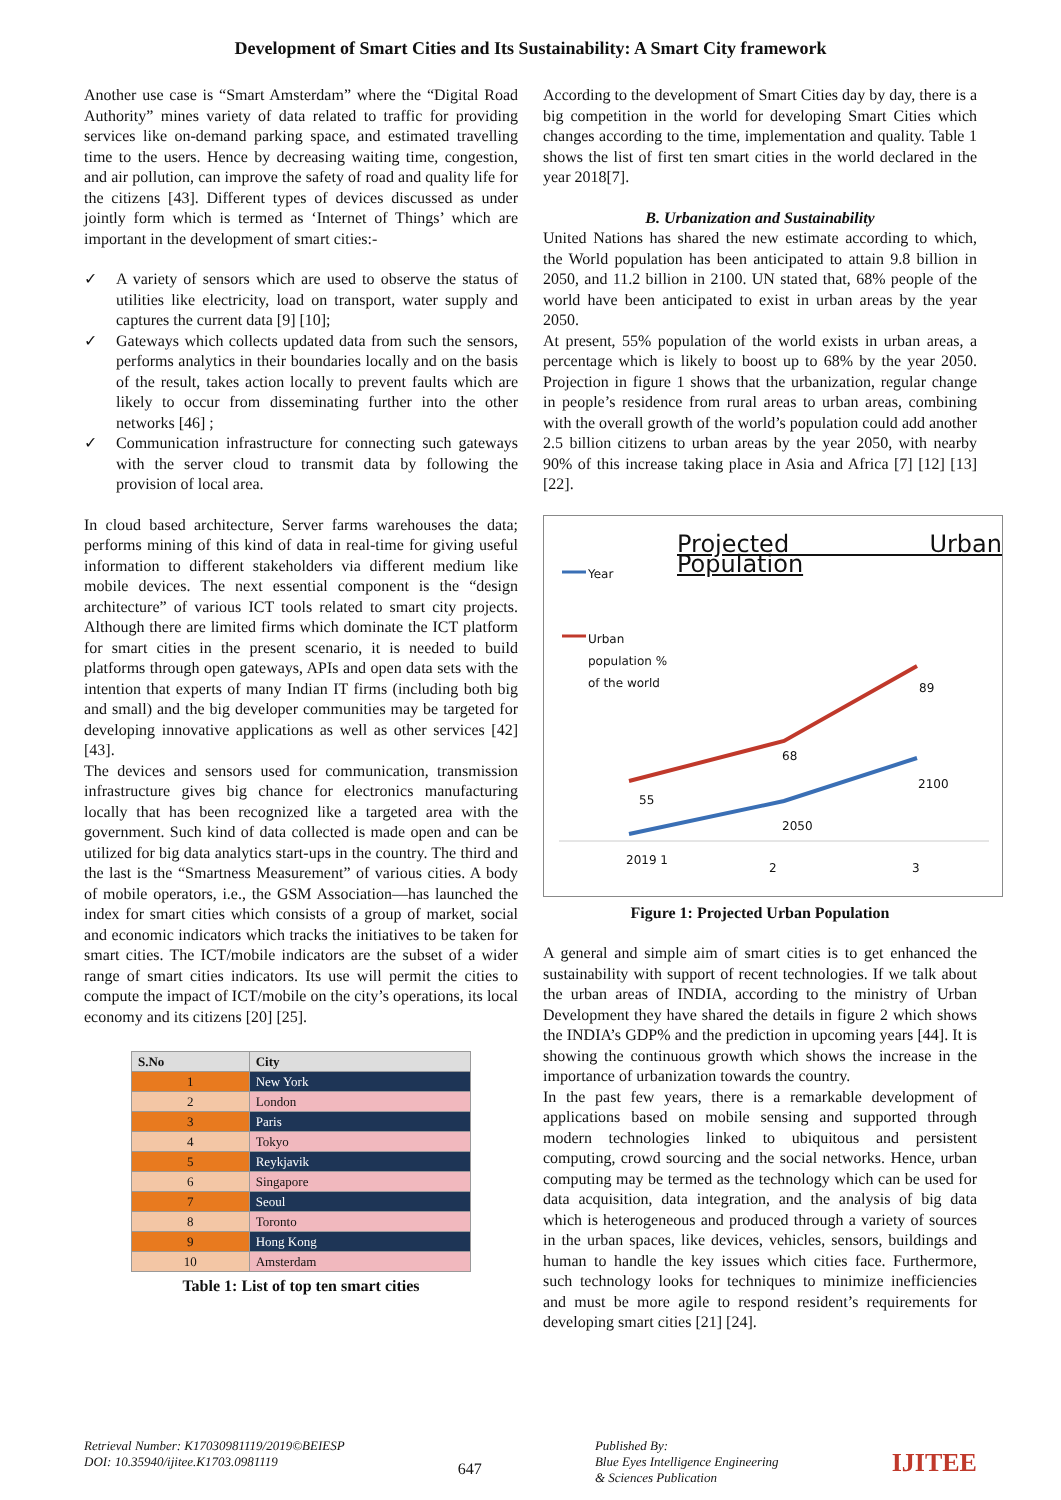Development of Smart Cities and Its Sustainability: A Smart City framework
Another use case is “Smart Amsterdam” where the “Digital Road Authority” mines variety of data related to traffic for providing services like on-demand parking space, and estimated travelling time to the users. Hence by decreasing waiting time, congestion, and air pollution, can improve the safety of road and quality life for the citizens [43]. Different types of devices discussed as under jointly form which is termed as ‘Internet of Things’ which are important in the development of smart cities:-
✓ A variety of sensors which are used to observe the status of utilities like electricity, load on transport, water supply and captures the current data [9] [10];
✓ Gateways which collects updated data from such the sensors, performs analytics in their boundaries locally and on the basis of the result, takes action locally to prevent faults which are likely to occur from disseminating further into the other networks [46] ;
✓ Communication infrastructure for connecting such gateways with the server cloud to transmit data by following the provision of local area.
In cloud based architecture, Server farms warehouses the data; performs mining of this kind of data in real-time for giving useful information to different stakeholders via different medium like mobile devices. The next essential component is the “design architecture” of various ICT tools related to smart city projects. Although there are limited firms which dominate the ICT platform for smart cities in the present scenario, it is needed to build platforms through open gateways, APIs and open data sets with the intention that experts of many Indian IT firms (including both big and small) and the big developer communities may be targeted for developing innovative applications as well as other services [42] [43].
The devices and sensors used for communication, transmission infrastructure gives big chance for electronics manufacturing locally that has been recognized like a targeted area with the government. Such kind of data collected is made open and can be utilized for big data analytics start-ups in the country. The third and the last is the “Smartness Measurement” of various cities. A body of mobile operators, i.e., the GSM Association—has launched the index for smart cities which consists of a group of market, social and economic indicators which tracks the initiatives to be taken for smart cities. The ICT/mobile indicators are the subset of a wider range of smart cities indicators. Its use will permit the cities to compute the impact of ICT/mobile on the city’s operations, its local economy and its citizens [20] [25].
| S.No | City |
| --- | --- |
| 1 | New York |
| 2 | London |
| 3 | Paris |
| 4 | Tokyo |
| 5 | Reykjavik |
| 6 | Singapore |
| 7 | Seoul |
| 8 | Toronto |
| 9 | Hong Kong |
| 10 | Amsterdam |
Table 1: List of top ten smart cities
According to the development of Smart Cities day by day, there is a big competition in the world for developing Smart Cities which changes according to the time, implementation and quality. Table 1 shows the list of first ten smart cities in the world declared in the year 2018[7].
B. Urbanization and Sustainability
United Nations has shared the new estimate according to which, the World population has been anticipated to attain 9.8 billion in 2050, and 11.2 billion in 2100. UN stated that, 68% people of the world have been anticipated to exist in urban areas by the year 2050.
At present, 55% population of the world exists in urban areas, a percentage which is likely to boost up to 68% by the year 2050. Projection in figure 1 shows that the urbanization, regular change in people’s residence from rural areas to urban areas, combining with the overall growth of the world’s population could add another 2.5 billion citizens to urban areas by the year 2050, with nearby 90% of this increase taking place in Asia and Africa [7] [12] [13] [22].
Projected Urban Population
Year
Urban
population %
of the world
89
68
55
2100
2050
2019 1
2 3
Figure 1: Projected Urban Population
A general and simple aim of smart cities is to get enhanced the sustainability with support of recent technologies. If we talk about the urban areas of INDIA, according to the ministry of Urban Development they have shared the details in figure 2 which shows the INDIA’s GDP% and the prediction in upcoming years [44]. It is showing the continuous growth which shows the increase in the importance of urbanization towards the country.
In the past few years, there is a remarkable development of applications based on mobile sensing and supported through modern technologies linked to ubiquitous and persistent computing, crowd sourcing and the social networks. Hence, urban computing may be termed as the technology which can be used for data acquisition, data integration, and the analysis of big data which is heterogeneous and produced through a variety of sources in the urban spaces, like devices, vehicles, sensors, buildings and human to handle the key issues which cities face. Furthermore, such technology looks for techniques to minimize inefficiencies and must be more agile to respond resident’s requirements for developing smart cities [21] [24].
Retrieval Number: K17030981119/2019©BEIESP
DOI: 10.35940/ijitee.K1703.0981119
647
Published By:
Blue Eyes Intelligence Engineering
& Sciences Publication
IJITEE